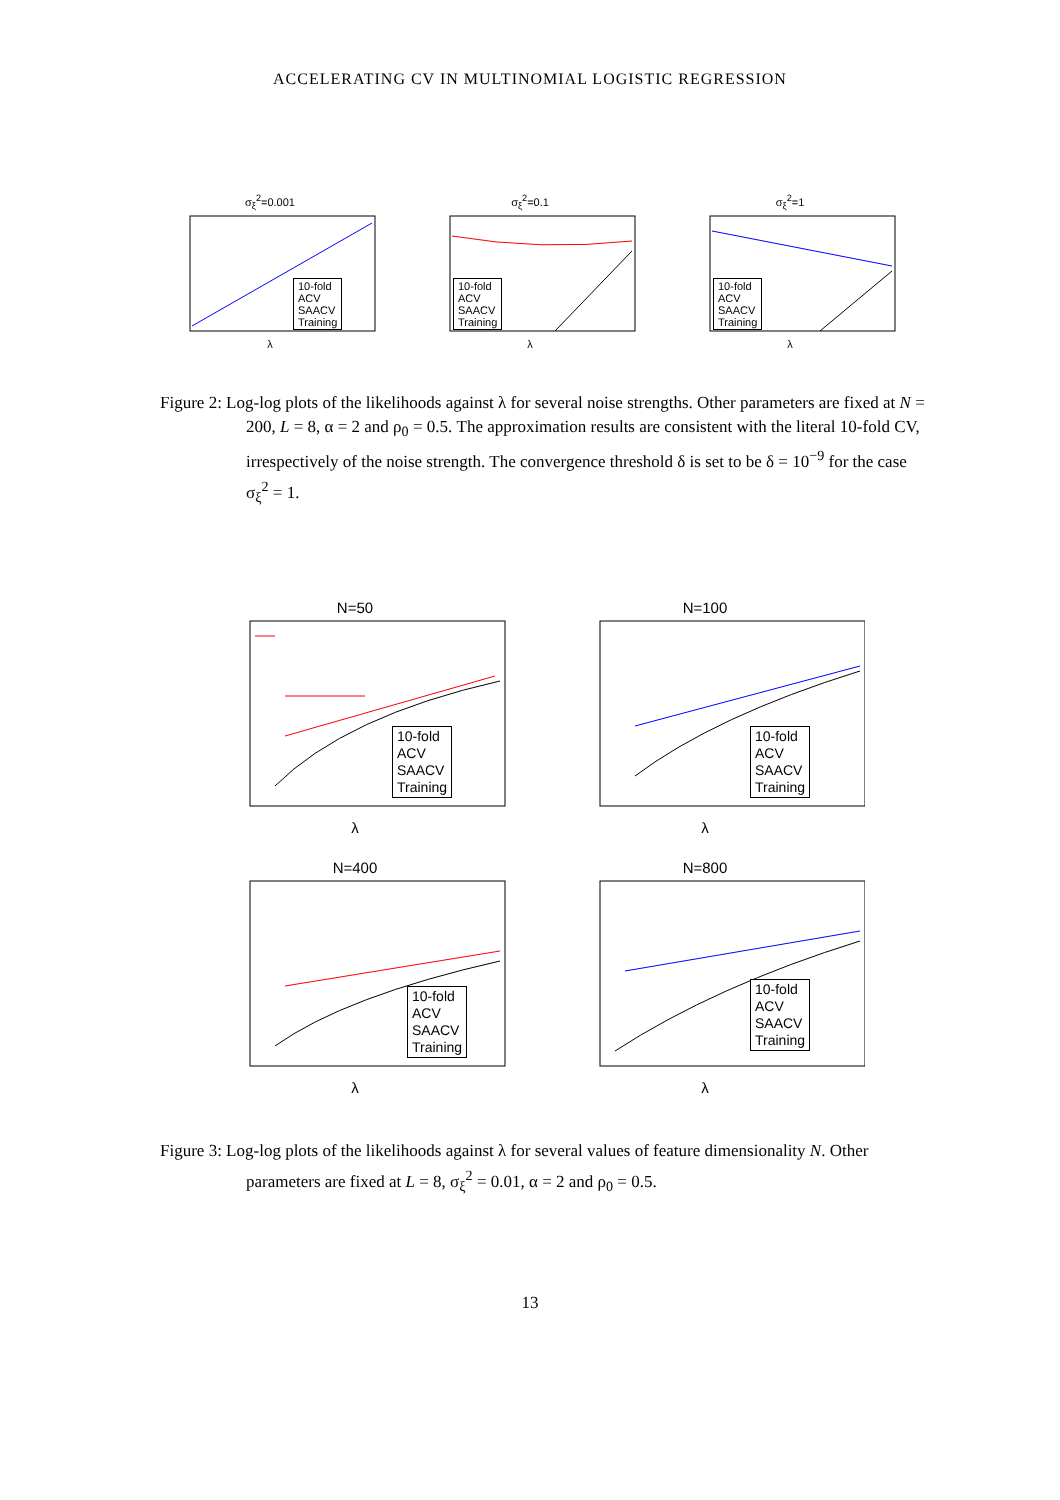ACCELERATING CV IN MULTINOMIAL LOGISTIC REGRESSION
σ<sub>ξ</sub><sup>2</sup>=0.001
10-fold
ACV
SAACV
Training
λ
σ<sub>ξ</sub><sup>2</sup>=0.1
10-fold
ACV
SAACV
Training
λ
σ<sub>ξ</sub><sup>2</sup>=1
10-fold
ACV
SAACV
Training
λ
Figure 2: Log-log plots of the likelihoods against λ for several noise strengths. Other parameters are fixed at N = 200, L = 8, α = 2 and ρ<sub>0</sub> = 0.5. The approximation results are consistent with the literal 10-fold CV, irrespectively of the noise strength. The convergence threshold δ is set to be δ = 10<sup>−9</sup> for the case σ<sub>ξ</sub><sup>2</sup> = 1.
N=50
10-fold
ACV
SAACV
Training
λ
N=100
10-fold
ACV
SAACV
Training
λ
N=400
10-fold
ACV
SAACV
Training
λ
N=800
10-fold
ACV
SAACV
Training
λ
Figure 3: Log-log plots of the likelihoods against λ for several values of feature dimensionality N. Other parameters are fixed at L = 8, σ<sub>ξ</sub><sup>2</sup> = 0.01, α = 2 and ρ<sub>0</sub> = 0.5.
13